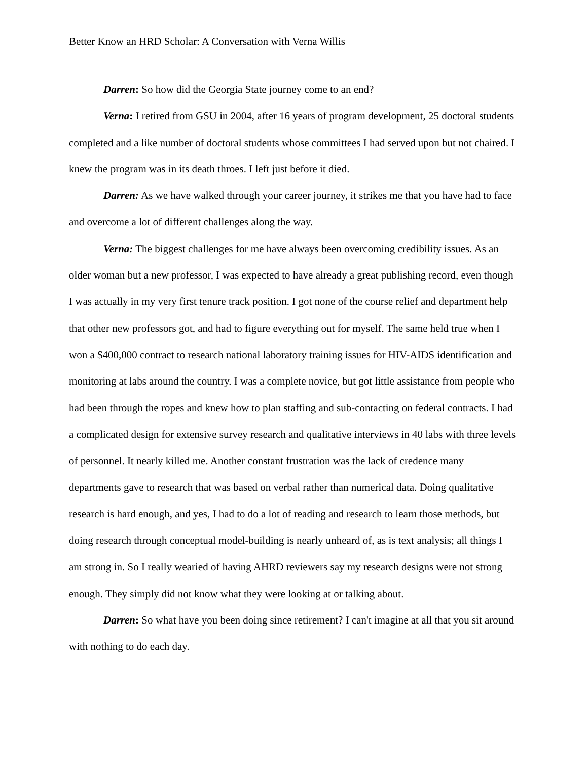Better Know an HRD Scholar: A Conversation with Verna Willis
Darren: So how did the Georgia State journey come to an end?
Verna: I retired from GSU in 2004, after 16 years of program development, 25 doctoral students completed and a like number of doctoral students whose committees I had served upon but not chaired. I knew the program was in its death throes. I left just before it died.
Darren: As we have walked through your career journey, it strikes me that you have had to face and overcome a lot of different challenges along the way.
Verna: The biggest challenges for me have always been overcoming credibility issues. As an older woman but a new professor, I was expected to have already a great publishing record, even though I was actually in my very first tenure track position. I got none of the course relief and department help that other new professors got, and had to figure everything out for myself. The same held true when I won a $400,000 contract to research national laboratory training issues for HIV-AIDS identification and monitoring at labs around the country. I was a complete novice, but got little assistance from people who had been through the ropes and knew how to plan staffing and sub-contacting on federal contracts. I had a complicated design for extensive survey research and qualitative interviews in 40 labs with three levels of personnel. It nearly killed me. Another constant frustration was the lack of credence many departments gave to research that was based on verbal rather than numerical data. Doing qualitative research is hard enough, and yes, I had to do a lot of reading and research to learn those methods, but doing research through conceptual model-building is nearly unheard of, as is text analysis; all things I am strong in. So I really wearied of having AHRD reviewers say my research designs were not strong enough. They simply did not know what they were looking at or talking about.
Darren: So what have you been doing since retirement? I can't imagine at all that you sit around with nothing to do each day.